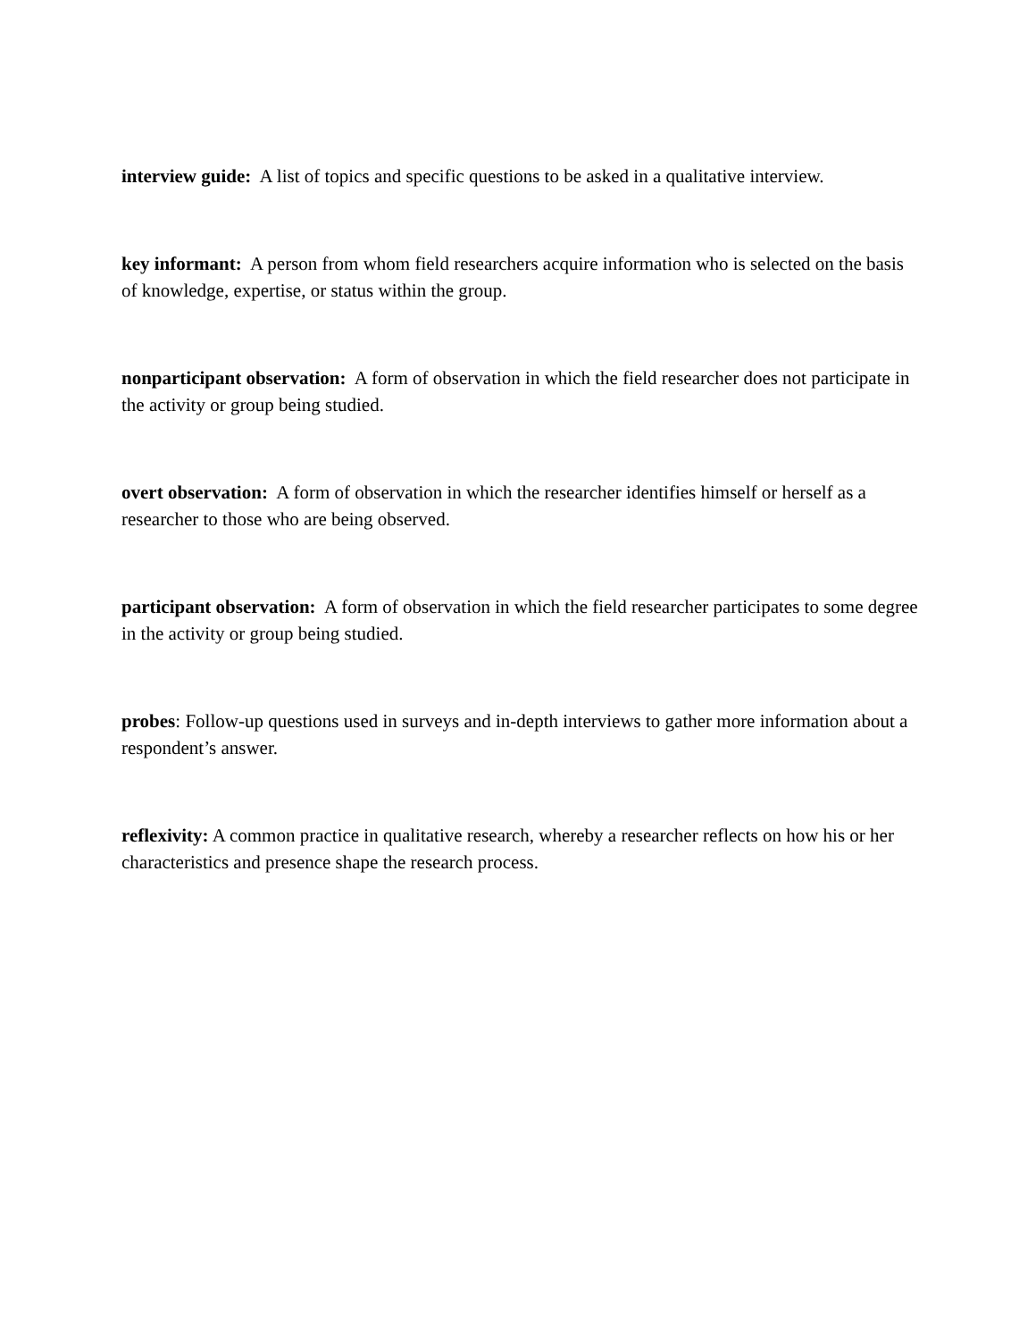interview guide: A list of topics and specific questions to be asked in a qualitative interview.
key informant: A person from whom field researchers acquire information who is selected on the basis of knowledge, expertise, or status within the group.
nonparticipant observation: A form of observation in which the field researcher does not participate in the activity or group being studied.
overt observation: A form of observation in which the researcher identifies himself or herself as a researcher to those who are being observed.
participant observation: A form of observation in which the field researcher participates to some degree in the activity or group being studied.
probes: Follow-up questions used in surveys and in-depth interviews to gather more information about a respondent’s answer.
reflexivity: A common practice in qualitative research, whereby a researcher reflects on how his or her characteristics and presence shape the research process.